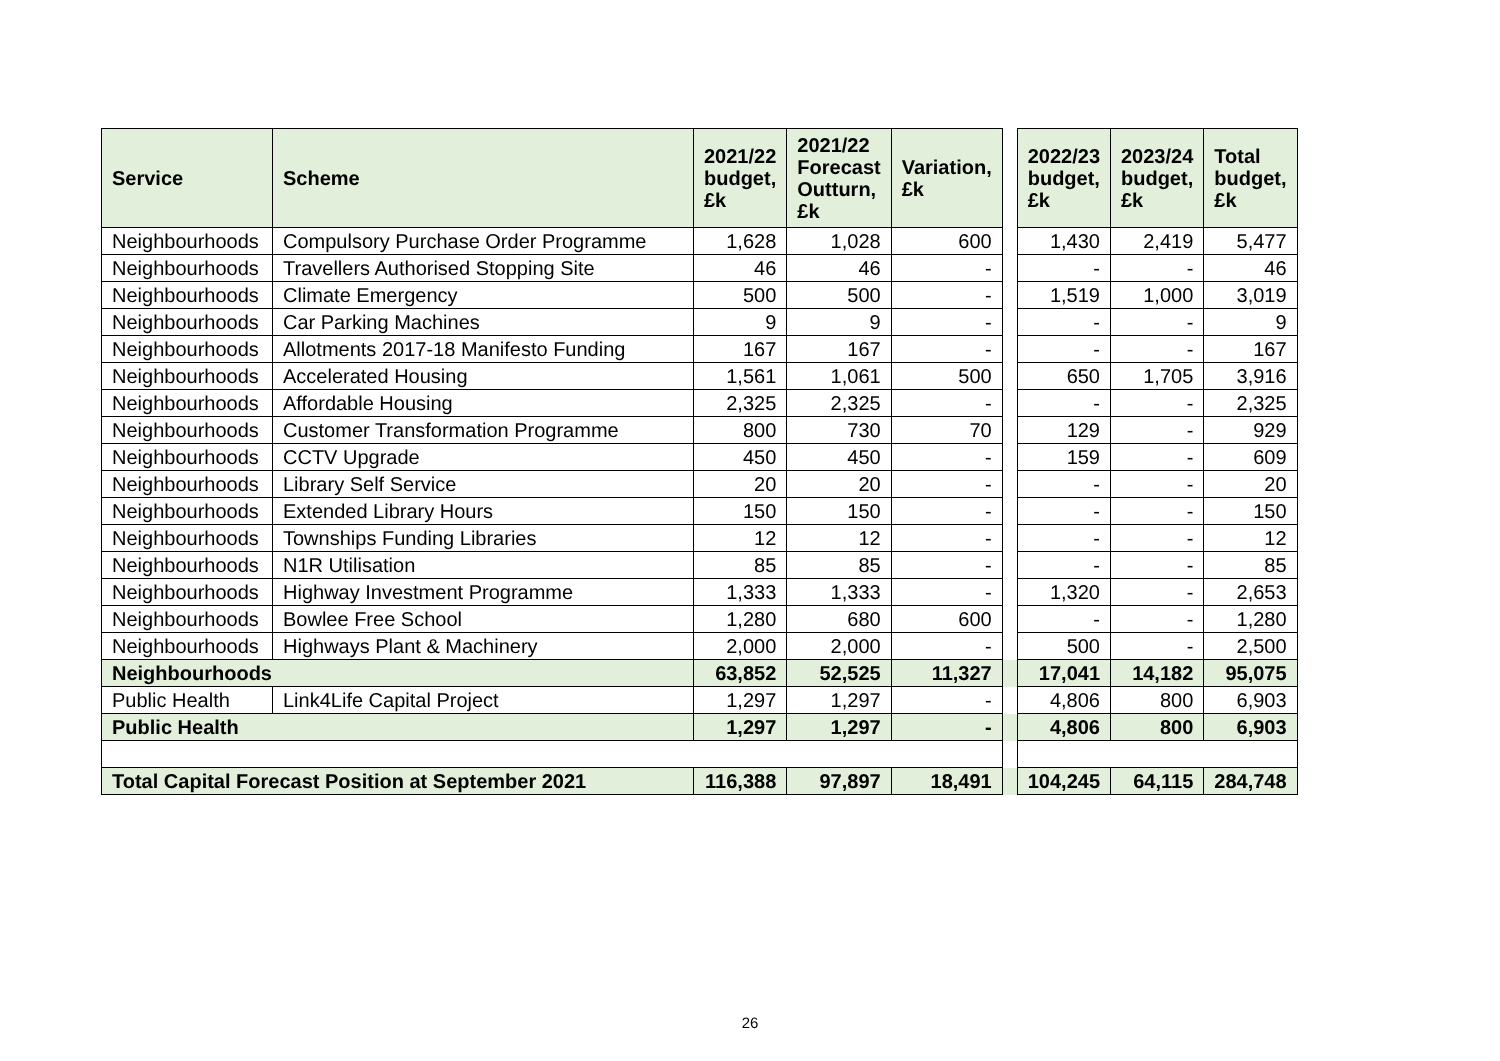| Service | Scheme | 2021/22 budget, £k | 2021/22 Forecast Outturn, £k | Variation, £k | | 2022/23 budget, £k | 2023/24 budget, £k | Total budget, £k |
| --- | --- | --- | --- | --- | --- | --- | --- | --- |
| Neighbourhoods | Compulsory Purchase Order Programme | 1,628 | 1,028 | 600 | | 1,430 | 2,419 | 5,477 |
| Neighbourhoods | Travellers Authorised Stopping Site | 46 | 46 | - | | - | - | 46 |
| Neighbourhoods | Climate Emergency | 500 | 500 | - | | 1,519 | 1,000 | 3,019 |
| Neighbourhoods | Car Parking Machines | 9 | 9 | - | | - | - | 9 |
| Neighbourhoods | Allotments 2017-18 Manifesto Funding | 167 | 167 | - | | - | - | 167 |
| Neighbourhoods | Accelerated Housing | 1,561 | 1,061 | 500 | | 650 | 1,705 | 3,916 |
| Neighbourhoods | Affordable Housing | 2,325 | 2,325 | - | | - | - | 2,325 |
| Neighbourhoods | Customer Transformation Programme | 800 | 730 | 70 | | 129 | - | 929 |
| Neighbourhoods | CCTV Upgrade | 450 | 450 | - | | 159 | - | 609 |
| Neighbourhoods | Library Self Service | 20 | 20 | - | | - | - | 20 |
| Neighbourhoods | Extended Library Hours | 150 | 150 | - | | - | - | 150 |
| Neighbourhoods | Townships Funding Libraries | 12 | 12 | - | | - | - | 12 |
| Neighbourhoods | N1R Utilisation | 85 | 85 | - | | - | - | 85 |
| Neighbourhoods | Highway Investment Programme | 1,333 | 1,333 | - | | 1,320 | - | 2,653 |
| Neighbourhoods | Bowlee Free School | 1,280 | 680 | 600 | | - | - | 1,280 |
| Neighbourhoods | Highways Plant & Machinery | 2,000 | 2,000 | - | | 500 | - | 2,500 |
| Neighbourhoods | | 63,852 | 52,525 | 11,327 | | 17,041 | 14,182 | 95,075 |
| Public Health | Link4Life Capital Project | 1,297 | 1,297 | - | | 4,806 | 800 | 6,903 |
| Public Health | | 1,297 | 1,297 | - | | 4,806 | 800 | 6,903 |
| Total Capital Forecast Position at September 2021 | | 116,388 | 97,897 | 18,491 | | 104,245 | 64,115 | 284,748 |
26